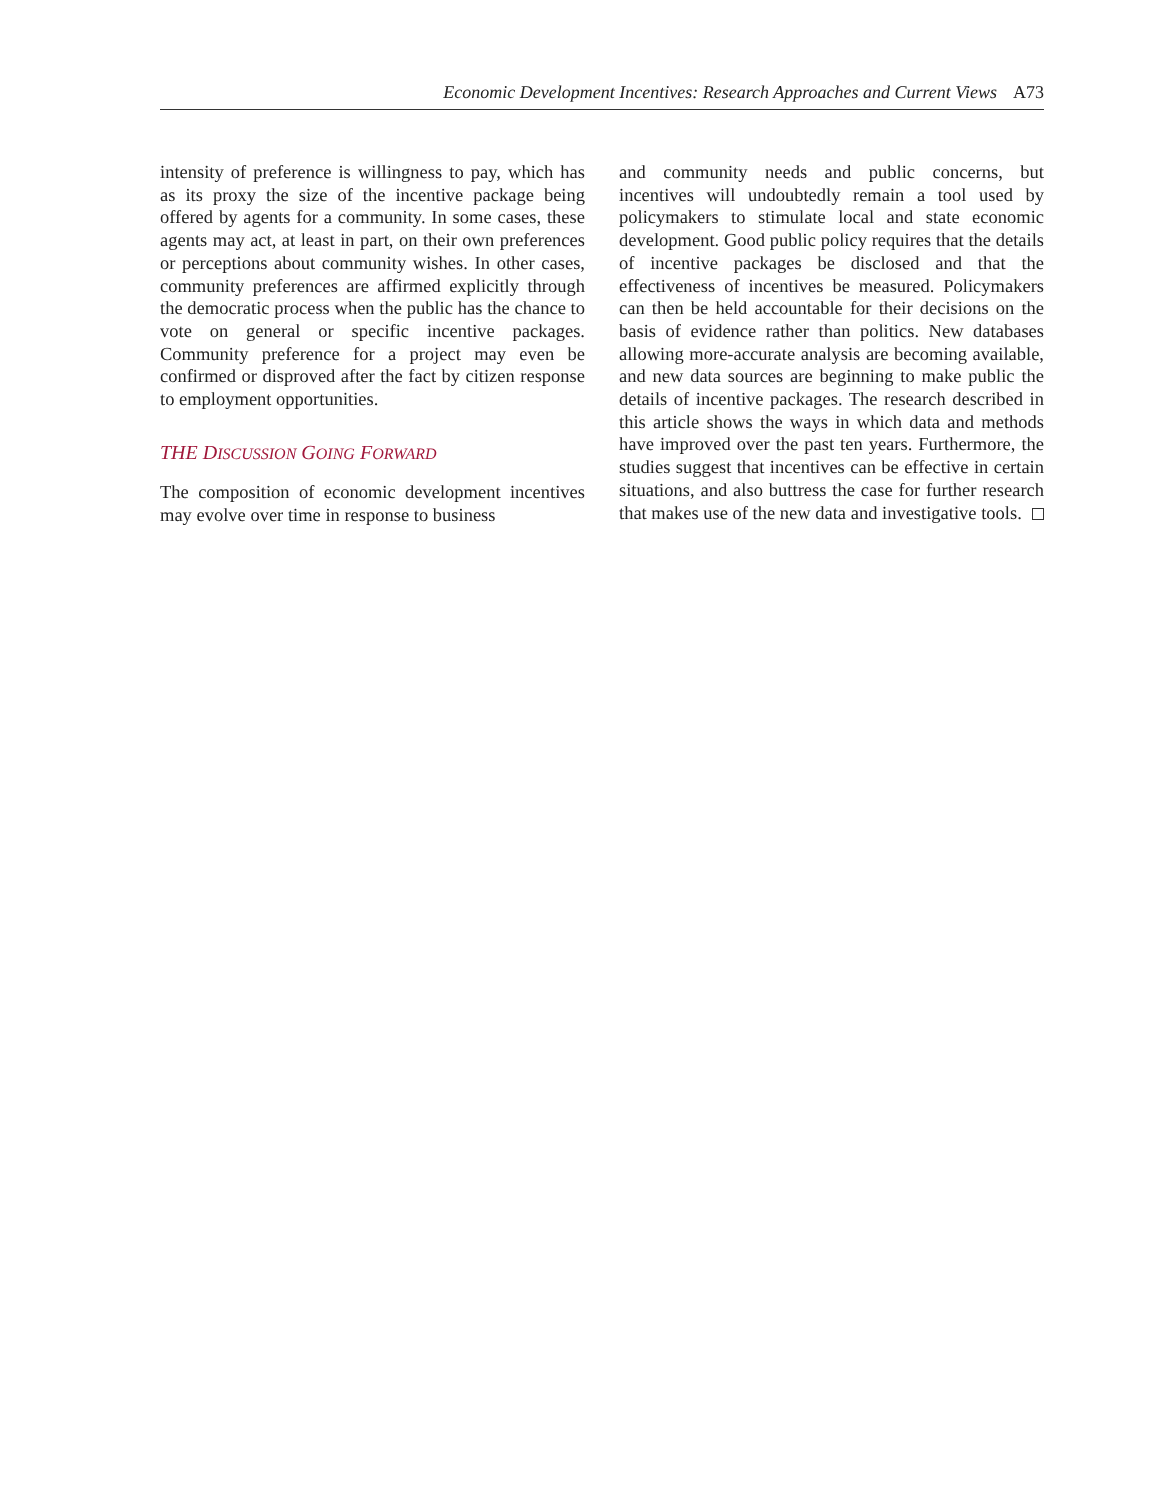Economic Development Incentives: Research Approaches and Current Views A73
intensity of preference is willingness to pay, which has as its proxy the size of the incentive package being offered by agents for a community. In some cases, these agents may act, at least in part, on their own preferences or perceptions about community wishes. In other cases, community preferences are affirmed explicitly through the democratic process when the public has the chance to vote on general or specific incentive packages. Community preference for a project may even be confirmed or disproved after the fact by citizen response to employment opportunities.
THE DISCUSSION GOING FORWARD
The composition of economic development incentives may evolve over time in response to business
and community needs and public concerns, but incentives will undoubtedly remain a tool used by policymakers to stimulate local and state economic development. Good public policy requires that the details of incentive packages be disclosed and that the effectiveness of incentives be measured. Policymakers can then be held accountable for their decisions on the basis of evidence rather than politics. New databases allowing more-accurate analysis are becoming available, and new data sources are beginning to make public the details of incentive packages. The research described in this article shows the ways in which data and methods have improved over the past ten years. Furthermore, the studies suggest that incentives can be effective in certain situations, and also buttress the case for further research that makes use of the new data and investigative tools.